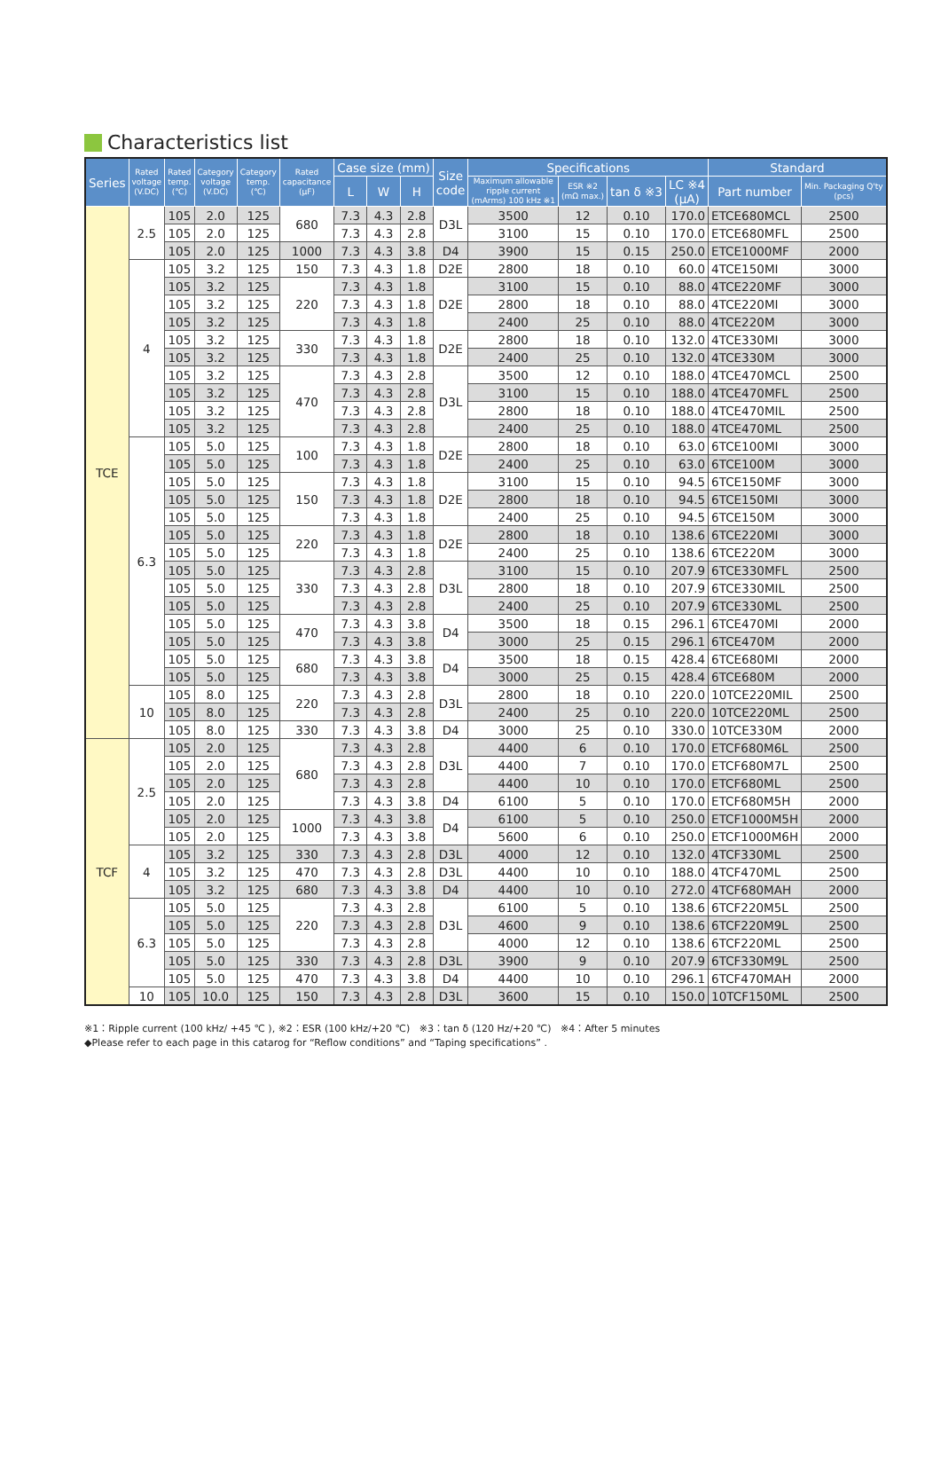Characteristics list
| Series | Rated voltage (V.DC) | Rated temp. (℃) | Category voltage (V.DC) | Category temp. (℃) | Rated capacitance (μF) | Case size (mm) | | | Size code | Specifications | | | | Standard | |
| --- | --- | --- | --- | --- | --- | --- | --- | --- | --- | --- | --- | --- | --- | --- | --- |
| | | | | | | L | W | H | | Maximum allowable ripple current (mArms) 100 kHz ※1 | ESR ※2 (mΩ max.) | tan δ ※3 | LC ※4 (μA) | Part number | Min. Packaging Q'ty (pcs) |
| TCE | 2.5 | 105 | 2.0 | 125 | 680 | 7.3 | 4.3 | 2.8 | D3L | 3500 | 12 | 0.10 | 170.0 | ETCE680MCL | 2500 |
| | | 105 | 2.0 | 125 | | 7.3 | 4.3 | 2.8 | | 3100 | 15 | 0.10 | 170.0 | ETCE680MFL | 2500 |
| | | 105 | 2.0 | 125 | 1000 | 7.3 | 4.3 | 3.8 | D4 | 3900 | 15 | 0.15 | 250.0 | ETCE1000MF | 2000 |
| | 4 | 105 | 3.2 | 125 | 150 | 7.3 | 4.3 | 1.8 | D2E | 2800 | 18 | 0.10 | 60.0 | 4TCE150MI | 3000 |
| | | 105 | 3.2 | 125 | 220 | 7.3 | 4.3 | 1.8 | D2E | 3100 | 15 | 0.10 | 88.0 | 4TCE220MF | 3000 |
| | | 105 | 3.2 | 125 | | 7.3 | 4.3 | 1.8 | | 2800 | 18 | 0.10 | 88.0 | 4TCE220MI | 3000 |
| | | 105 | 3.2 | 125 | | 7.3 | 4.3 | 1.8 | | 2400 | 25 | 0.10 | 88.0 | 4TCE220M | 3000 |
| | | 105 | 3.2 | 125 | 330 | 7.3 | 4.3 | 1.8 | D2E | 2800 | 18 | 0.10 | 132.0 | 4TCE330MI | 3000 |
| | | 105 | 3.2 | 125 | | 7.3 | 4.3 | 1.8 | | 2400 | 25 | 0.10 | 132.0 | 4TCE330M | 3000 |
| | | 105 | 3.2 | 125 | 470 | 7.3 | 4.3 | 2.8 | D3L | 3500 | 12 | 0.10 | 188.0 | 4TCE470MCL | 2500 |
| | | 105 | 3.2 | 125 | | 7.3 | 4.3 | 2.8 | | 3100 | 15 | 0.10 | 188.0 | 4TCE470MFL | 2500 |
| | | 105 | 3.2 | 125 | | 7.3 | 4.3 | 2.8 | | 2800 | 18 | 0.10 | 188.0 | 4TCE470MIL | 2500 |
| | | 105 | 3.2 | 125 | | 7.3 | 4.3 | 2.8 | | 2400 | 25 | 0.10 | 188.0 | 4TCE470ML | 2500 |
| | 6.3 | 105 | 5.0 | 125 | 100 | 7.3 | 4.3 | 1.8 | D2E | 2800 | 18 | 0.10 | 63.0 | 6TCE100MI | 3000 |
| | | 105 | 5.0 | 125 | | 7.3 | 4.3 | 1.8 | | 2400 | 25 | 0.10 | 63.0 | 6TCE100M | 3000 |
| | | 105 | 5.0 | 125 | 150 | 7.3 | 4.3 | 1.8 | D2E | 3100 | 15 | 0.10 | 94.5 | 6TCE150MF | 3000 |
| | | 105 | 5.0 | 125 | | 7.3 | 4.3 | 1.8 | | 2800 | 18 | 0.10 | 94.5 | 6TCE150MI | 3000 |
| | | 105 | 5.0 | 125 | | 7.3 | 4.3 | 1.8 | | 2400 | 25 | 0.10 | 94.5 | 6TCE150M | 3000 |
| | | 105 | 5.0 | 125 | 220 | 7.3 | 4.3 | 1.8 | D2E | 2800 | 18 | 0.10 | 138.6 | 6TCE220MI | 3000 |
| | | 105 | 5.0 | 125 | | 7.3 | 4.3 | 1.8 | | 2400 | 25 | 0.10 | 138.6 | 6TCE220M | 3000 |
| | | 105 | 5.0 | 125 | 330 | 7.3 | 4.3 | 2.8 | D3L | 3100 | 15 | 0.10 | 207.9 | 6TCE330MFL | 2500 |
| | | 105 | 5.0 | 125 | | 7.3 | 4.3 | 2.8 | | 2800 | 18 | 0.10 | 207.9 | 6TCE330MIL | 2500 |
| | | 105 | 5.0 | 125 | | 7.3 | 4.3 | 2.8 | | 2400 | 25 | 0.10 | 207.9 | 6TCE330ML | 2500 |
| | | 105 | 5.0 | 125 | 470 | 7.3 | 4.3 | 3.8 | D4 | 3500 | 18 | 0.15 | 296.1 | 6TCE470MI | 2000 |
| | | 105 | 5.0 | 125 | | 7.3 | 4.3 | 3.8 | | 3000 | 25 | 0.15 | 296.1 | 6TCE470M | 2000 |
| | | 105 | 5.0 | 125 | 680 | 7.3 | 4.3 | 3.8 | D4 | 3500 | 18 | 0.15 | 428.4 | 6TCE680MI | 2000 |
| | | 105 | 5.0 | 125 | | 7.3 | 4.3 | 3.8 | | 3000 | 25 | 0.15 | 428.4 | 6TCE680M | 2000 |
| | 10 | 105 | 8.0 | 125 | 220 | 7.3 | 4.3 | 2.8 | D3L | 2800 | 18 | 0.10 | 220.0 | 10TCE220MIL | 2500 |
| | | 105 | 8.0 | 125 | | 7.3 | 4.3 | 2.8 | | 2400 | 25 | 0.10 | 220.0 | 10TCE220ML | 2500 |
| | | 105 | 8.0 | 125 | 330 | 7.3 | 4.3 | 3.8 | D4 | 3000 | 25 | 0.10 | 330.0 | 10TCE330M | 2000 |
| TCF | 2.5 | 105 | 2.0 | 125 | 680 | 7.3 | 4.3 | 2.8 | D3L | 4400 | 6 | 0.10 | 170.0 | ETCF680M6L | 2500 |
| | | 105 | 2.0 | 125 | | 7.3 | 4.3 | 2.8 | | 4400 | 7 | 0.10 | 170.0 | ETCF680M7L | 2500 |
| | | 105 | 2.0 | 125 | | 7.3 | 4.3 | 2.8 | | 4400 | 10 | 0.10 | 170.0 | ETCF680ML | 2500 |
| | | 105 | 2.0 | 125 | | 7.3 | 4.3 | 3.8 | D4 | 6100 | 5 | 0.10 | 170.0 | ETCF680M5H | 2000 |
| | | 105 | 2.0 | 125 | 1000 | 7.3 | 4.3 | 3.8 | D4 | 6100 | 5 | 0.10 | 250.0 | ETCF1000M5H | 2000 |
| | | 105 | 2.0 | 125 | | 7.3 | 4.3 | 3.8 | | 5600 | 6 | 0.10 | 250.0 | ETCF1000M6H | 2000 |
| | 4 | 105 | 3.2 | 125 | 330 | 7.3 | 4.3 | 2.8 | D3L | 4000 | 12 | 0.10 | 132.0 | 4TCF330ML | 2500 |
| | | 105 | 3.2 | 125 | 470 | 7.3 | 4.3 | 2.8 | D3L | 4400 | 10 | 0.10 | 188.0 | 4TCF470ML | 2500 |
| | | 105 | 3.2 | 125 | 680 | 7.3 | 4.3 | 3.8 | D4 | 4400 | 10 | 0.10 | 272.0 | 4TCF680MAH | 2000 |
| | 6.3 | 105 | 5.0 | 125 | 220 | 7.3 | 4.3 | 2.8 | D3L | 6100 | 5 | 0.10 | 138.6 | 6TCF220M5L | 2500 |
| | | 105 | 5.0 | 125 | | 7.3 | 4.3 | 2.8 | | 4600 | 9 | 0.10 | 138.6 | 6TCF220M9L | 2500 |
| | | 105 | 5.0 | 125 | | 7.3 | 4.3 | 2.8 | | 4000 | 12 | 0.10 | 138.6 | 6TCF220ML | 2500 |
| | | 105 | 5.0 | 125 | 330 | 7.3 | 4.3 | 2.8 | D3L | 3900 | 9 | 0.10 | 207.9 | 6TCF330M9L | 2500 |
| | | 105 | 5.0 | 125 | 470 | 7.3 | 4.3 | 3.8 | D4 | 4400 | 10 | 0.10 | 296.1 | 6TCF470MAH | 2000 |
| | 10 | 105 | 10.0 | 125 | 150 | 7.3 | 4.3 | 2.8 | D3L | 3600 | 15 | 0.10 | 150.0 | 10TCF150ML | 2500 |
※1：Ripple current (100 kHz/ +45 ℃ ), ※2：ESR (100 kHz/+20 ℃) ※3：tan δ (120 Hz/+20 ℃) ※4：After 5 minutes
◆Please refer to each page in this catarog for “Reflow conditions” and “Taping specifications” .